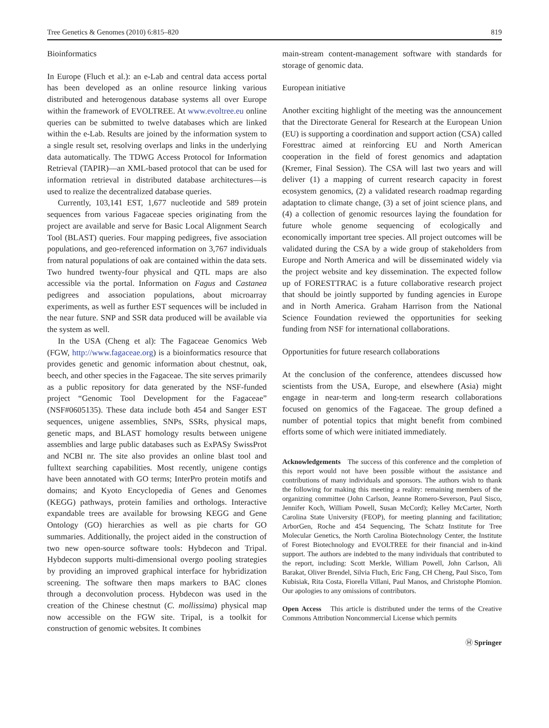Tree Genetics & Genomes (2010) 6:815–820 819
Bioinformatics
In Europe (Fluch et al.): an e-Lab and central data access portal has been developed as an online resource linking various distributed and heterogenous database systems all over Europe within the framework of EVOLTREE. At www.evoltree.eu online queries can be submitted to twelve databases which are linked within the e-Lab. Results are joined by the information system to a single result set, resolving overlaps and links in the underlying data automatically. The TDWG Access Protocol for Information Retrieval (TAPIR)—an XML-based protocol that can be used for information retrieval in distributed database architectures—is used to realize the decentralized database queries.
Currently, 103,141 EST, 1,677 nucleotide and 589 protein sequences from various Fagaceae species originating from the project are available and serve for Basic Local Alignment Search Tool (BLAST) queries. Four mapping pedigrees, five association populations, and geo-referenced information on 3,767 individuals from natural populations of oak are contained within the data sets. Two hundred twenty-four physical and QTL maps are also accessible via the portal. Information on Fagus and Castanea pedigrees and association populations, about microarray experiments, as well as further EST sequences will be included in the near future. SNP and SSR data produced will be available via the system as well.
In the USA (Cheng et al): The Fagaceae Genomics Web (FGW, http://www.fagaceae.org) is a bioinformatics resource that provides genetic and genomic information about chestnut, oak, beech, and other species in the Fagaceae. The site serves primarily as a public repository for data generated by the NSF-funded project “Genomic Tool Development for the Fagaceae” (NSF#0605135). These data include both 454 and Sanger EST sequences, unigene assemblies, SNPs, SSRs, physical maps, genetic maps, and BLAST homology results between unigene assemblies and large public databases such as ExPASy SwissProt and NCBI nr. The site also provides an online blast tool and fulltext searching capabilities. Most recently, unigene contigs have been annotated with GO terms; InterPro protein motifs and domains; and Kyoto Encyclopedia of Genes and Genomes (KEGG) pathways, protein families and orthologs. Interactive expandable trees are available for browsing KEGG and Gene Ontology (GO) hierarchies as well as pie charts for GO summaries. Additionally, the project aided in the construction of two new open-source software tools: Hybdecon and Tripal. Hybdecon supports multi-dimensional overgo pooling strategies by providing an improved graphical interface for hybridization screening. The software then maps markers to BAC clones through a deconvolution process. Hybdecon was used in the creation of the Chinese chestnut (C. mollissima) physical map now accessible on the FGW site. Tripal, is a toolkit for construction of genomic websites. It combines
main-stream content-management software with standards for storage of genomic data.
European initiative
Another exciting highlight of the meeting was the announcement that the Directorate General for Research at the European Union (EU) is supporting a coordination and support action (CSA) called Foresttrac aimed at reinforcing EU and North American cooperation in the field of forest genomics and adaptation (Kremer, Final Session). The CSA will last two years and will deliver (1) a mapping of current research capacity in forest ecosystem genomics, (2) a validated research roadmap regarding adaptation to climate change, (3) a set of joint science plans, and (4) a collection of genomic resources laying the foundation for future whole genome sequencing of ecologically and economically important tree species. All project outcomes will be validated during the CSA by a wide group of stakeholders from Europe and North America and will be disseminated widely via the project website and key dissemination. The expected follow up of FORESTTRAC is a future collaborative research project that should be jointly supported by funding agencies in Europe and in North America. Graham Harrison from the National Science Foundation reviewed the opportunities for seeking funding from NSF for international collaborations.
Opportunities for future research collaborations
At the conclusion of the conference, attendees discussed how scientists from the USA, Europe, and elsewhere (Asia) might engage in near-term and long-term research collaborations focused on genomics of the Fagaceae. The group defined a number of potential topics that might benefit from combined efforts some of which were initiated immediately.
Acknowledgements The success of this conference and the completion of this report would not have been possible without the assistance and contributions of many individuals and sponsors. The authors wish to thank the following for making this meeting a reality: remaining members of the organizing committee (John Carlson, Jeanne Romero-Severson, Paul Sisco, Jennifer Koch, William Powell, Susan McCord); Kelley McCarter, North Carolina State University (FEOP), for meeting planning and facilitation; ArborGen, Roche and 454 Sequencing, The Schatz Institute for Tree Molecular Genetics, the North Carolina Biotechnology Center, the Institute of Forest Biotechnology and EVOLTREE for their financial and in-kind support. The authors are indebted to the many individuals that contributed to the report, including: Scott Merkle, William Powell, John Carlson, Ali Barakat, Oliver Brendel, Silvia Fluch, Eric Fang, CH Cheng, Paul Sisco, Tom Kubisiak, Rita Costa, Fiorella Villani, Paul Manos, and Christophe Plomion. Our apologies to any omissions of contributors.
Open Access This article is distributed under the terms of the Creative Commons Attribution Noncommercial License which permits
Ⓗ Springer